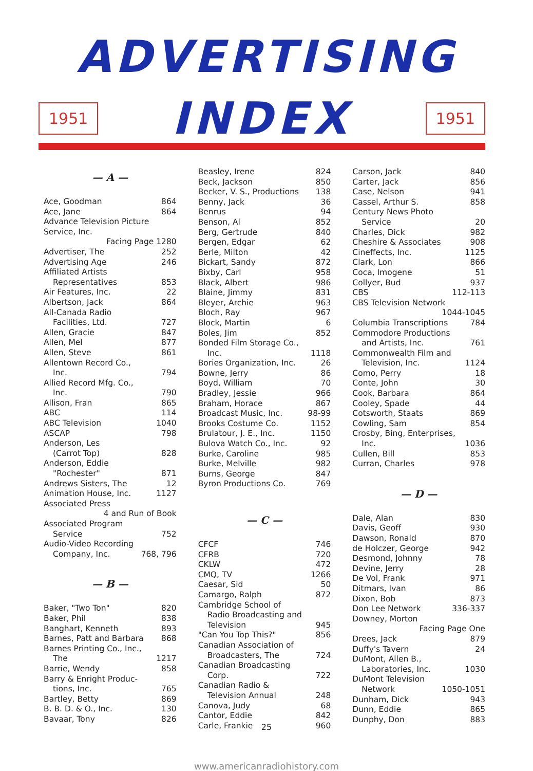ADVERTISING
1951 INDEX 1951
— A —
Ace, Goodman 864
Ace, Jane 864
Advance Television Picture Service, Inc.
Facing Page 1280
Advertiser, The 252
Advertising Age 246
Affiliated Artists
Representatives 853
Air Features, Inc. 22
Albertson, Jack 864
All-Canada Radio
Facilities, Ltd. 727
Allen, Gracie 847
Allen, Mel 877
Allen, Steve 861
Allentown Record Co.,
Inc. 794
Allied Record Mfg. Co.,
Inc. 790
Allison, Fran 865
ABC 114
ABC Television 1040
ASCAP 798
Anderson, Les
(Carrot Top) 828
Anderson, Eddie
"Rochester" 871
Andrews Sisters, The 12
Animation House, Inc. 1127
Associated Press
4 and Run of Book
Associated Program
Service 752
Audio-Video Recording
Company, Inc. 768, 796
— B —
Baker, "Two Ton" 820
Baker, Phil 838
Banghart, Kenneth 893
Barnes, Patt and Barbara 868
Barnes Printing Co., Inc.,
The 1217
Barrie, Wendy 858
Barry & Enright Produc-
tions, Inc. 765
Bartley, Betty 869
B. B. D. & O., Inc. 130
Bavaar, Tony 826
Beasley, Irene 824
Beck, Jackson 850
Becker, V. S., Productions 138
Benny, Jack 36
Benrus 94
Benson, Al 852
Berg, Gertrude 840
Bergen, Edgar 62
Berle, Milton 42
Bickart, Sandy 872
Bixby, Carl 958
Black, Albert 986
Blaine, Jimmy 831
Bleyer, Archie 963
Bloch, Ray 967
Block, Martin 6
Boles, Jim 852
Bonded Film Storage Co.,
Inc. 1118
Bories Organization, Inc. 26
Bowne, Jerry 86
Boyd, William 70
Bradley, Jessie 966
Braham, Horace 867
Broadcast Music, Inc. 98-99
Brooks Costume Co. 1152
Brulatour, J. E., Inc. 1150
Bulova Watch Co., Inc. 92
Burke, Caroline 985
Burke, Melville 982
Burns, George 847
Byron Productions Co. 769
— C —
CFCF 746
CFRB 720
CKLW 472
CMQ, TV 1266
Caesar, Sid 50
Camargo, Ralph 872
Cambridge School of
Radio Broadcasting and
Television 945
"Can You Top This?" 856
Canadian Association of
Broadcasters, The 724
Canadian Broadcasting
Corp. 722
Canadian Radio &
Television Annual 248
Canova, Judy 68
Cantor, Eddie 842
Carle, Frankie 960
Carson, Jack 840
Carter, Jack 856
Case, Nelson 941
Cassel, Arthur S. 858
Century News Photo
Service 20
Charles, Dick 982
Cheshire & Associates 908
Cineffects, Inc. 1125
Clark, Lon 866
Coca, Imogene 51
Collyer, Bud 937
CBS 112-113
CBS Television Network
1044-1045
Columbia Transcriptions 784
Commodore Productions
and Artists, Inc. 761
Commonwealth Film and
Television, Inc. 1124
Como, Perry 18
Conte, John 30
Cook, Barbara 864
Cooley, Spade 44
Cotsworth, Staats 869
Cowling, Sam 854
Crosby, Bing, Enterprises,
Inc. 1036
Cullen, Bill 853
Curran, Charles 978
— D —
Dale, Alan 830
Davis, Geoff 930
Dawson, Ronald 870
de Holczer, George 942
Desmond, Johnny 78
Devine, Jerry 28
De Vol, Frank 971
Ditmars, Ivan 86
Dixon, Bob 873
Don Lee Network 336-337
Downey, Morton
Facing Page One
Drees, Jack 879
Duffy's Tavern 24
DuMont, Allen B.,
Laboratories, Inc. 1030
DuMont Television
Network 1050-1051
Dunham, Dick 943
Dunn, Eddie 865
Dunphy, Don 883
25
www.americanradiohistory.com